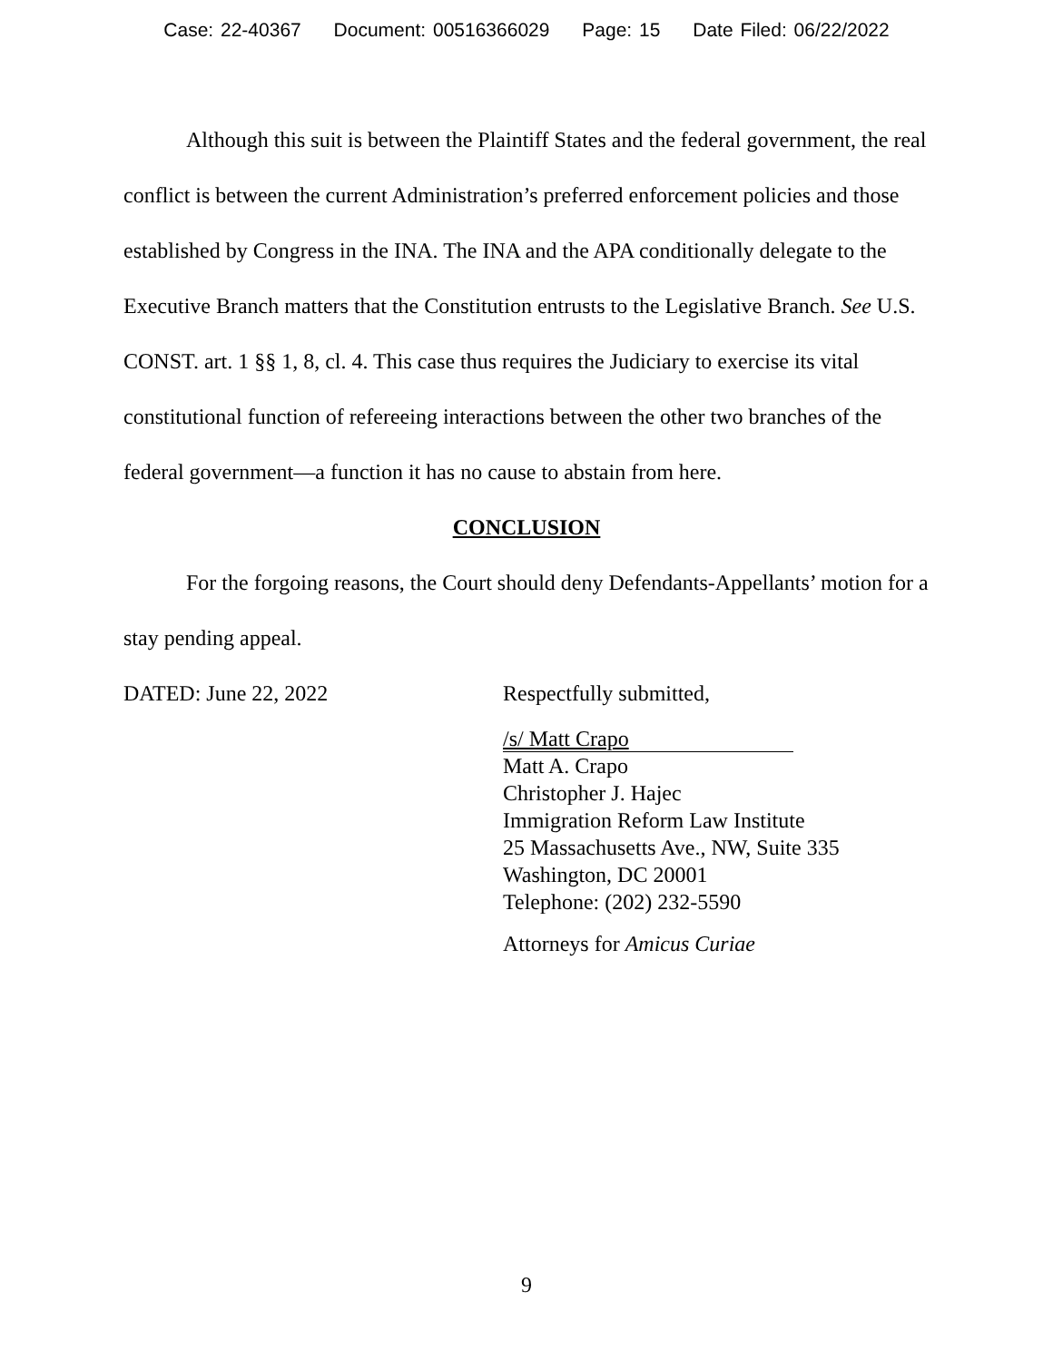Case: 22-40367 Document: 00516366029 Page: 15 Date Filed: 06/22/2022
Although this suit is between the Plaintiff States and the federal government, the real conflict is between the current Administration’s preferred enforcement policies and those established by Congress in the INA. The INA and the APA conditionally delegate to the Executive Branch matters that the Constitution entrusts to the Legislative Branch. See U.S. CONST. art. 1 §§ 1, 8, cl. 4. This case thus requires the Judiciary to exercise its vital constitutional function of refereeing interactions between the other two branches of the federal government—a function it has no cause to abstain from here.
CONCLUSION
For the forgoing reasons, the Court should deny Defendants-Appellants’ motion for a stay pending appeal.
DATED: June 22, 2022 Respectfully submitted,
/s/ Matt Crapo
Matt A. Crapo
Christopher J. Hajec
Immigration Reform Law Institute
25 Massachusetts Ave., NW, Suite 335
Washington, DC 20001
Telephone: (202) 232-5590
Attorneys for Amicus Curiae
9